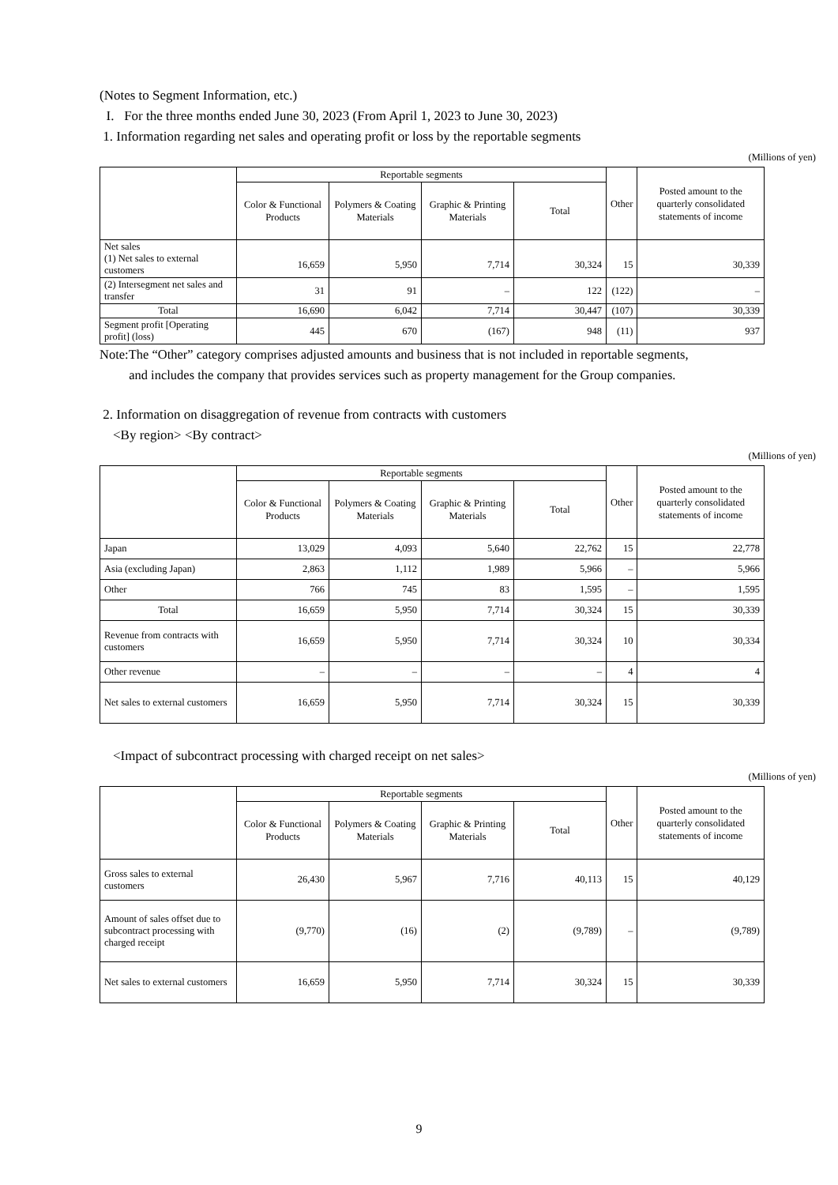(Notes to Segment Information, etc.)
I. For the three months ended June 30, 2023 (From April 1, 2023 to June 30, 2023)
1. Information regarding net sales and operating profit or loss by the reportable segments
(Millions of yen)
| | Reportable segments | | | | Other | Posted amount to the quarterly consolidated statements of income |
| --- | --- | --- | --- | --- | --- | --- |
| | Color & Functional Products | Polymers & Coating Materials | Graphic & Printing Materials | Total | | |
| Net sales (1) Net sales to external customers | 16,659 | 5,950 | 7,714 | 30,324 | 15 | 30,339 |
| (2) Intersegment net sales and transfer | 31 | 91 | – | 122 | (122) | – |
| Total | 16,690 | 6,042 | 7,714 | 30,447 | (107) | 30,339 |
| Segment profit [Operating profit] (loss) | 445 | 670 | (167) | 948 | (11) | 937 |
Note:The “Other” category comprises adjusted amounts and business that is not included in reportable segments,
and includes the company that provides services such as property management for the Group companies.
2. Information on disaggregation of revenue from contracts with customers
<By region> <By contract>
(Millions of yen)
| | Reportable segments | | | | Other | Posted amount to the quarterly consolidated statements of income |
| --- | --- | --- | --- | --- | --- | --- |
| | Color & Functional Products | Polymers & Coating Materials | Graphic & Printing Materials | Total | | |
| Japan | 13,029 | 4,093 | 5,640 | 22,762 | 15 | 22,778 |
| Asia (excluding Japan) | 2,863 | 1,112 | 1,989 | 5,966 | – | 5,966 |
| Other | 766 | 745 | 83 | 1,595 | – | 1,595 |
| Total | 16,659 | 5,950 | 7,714 | 30,324 | 15 | 30,339 |
| Revenue from contracts with customers | 16,659 | 5,950 | 7,714 | 30,324 | 10 | 30,334 |
| Other revenue | – | – | – | – | 4 | 4 |
| Net sales to external customers | 16,659 | 5,950 | 7,714 | 30,324 | 15 | 30,339 |
<Impact of subcontract processing with charged receipt on net sales>
(Millions of yen)
| | Reportable segments | | | | Other | Posted amount to the quarterly consolidated statements of income |
| --- | --- | --- | --- | --- | --- | --- |
| | Color & Functional Products | Polymers & Coating Materials | Graphic & Printing Materials | Total | | |
| Gross sales to external customers | 26,430 | 5,967 | 7,716 | 40,113 | 15 | 40,129 |
| Amount of sales offset due to subcontract processing with charged receipt | (9,770) | (16) | (2) | (9,789) | – | (9,789) |
| Net sales to external customers | 16,659 | 5,950 | 7,714 | 30,324 | 15 | 30,339 |
9